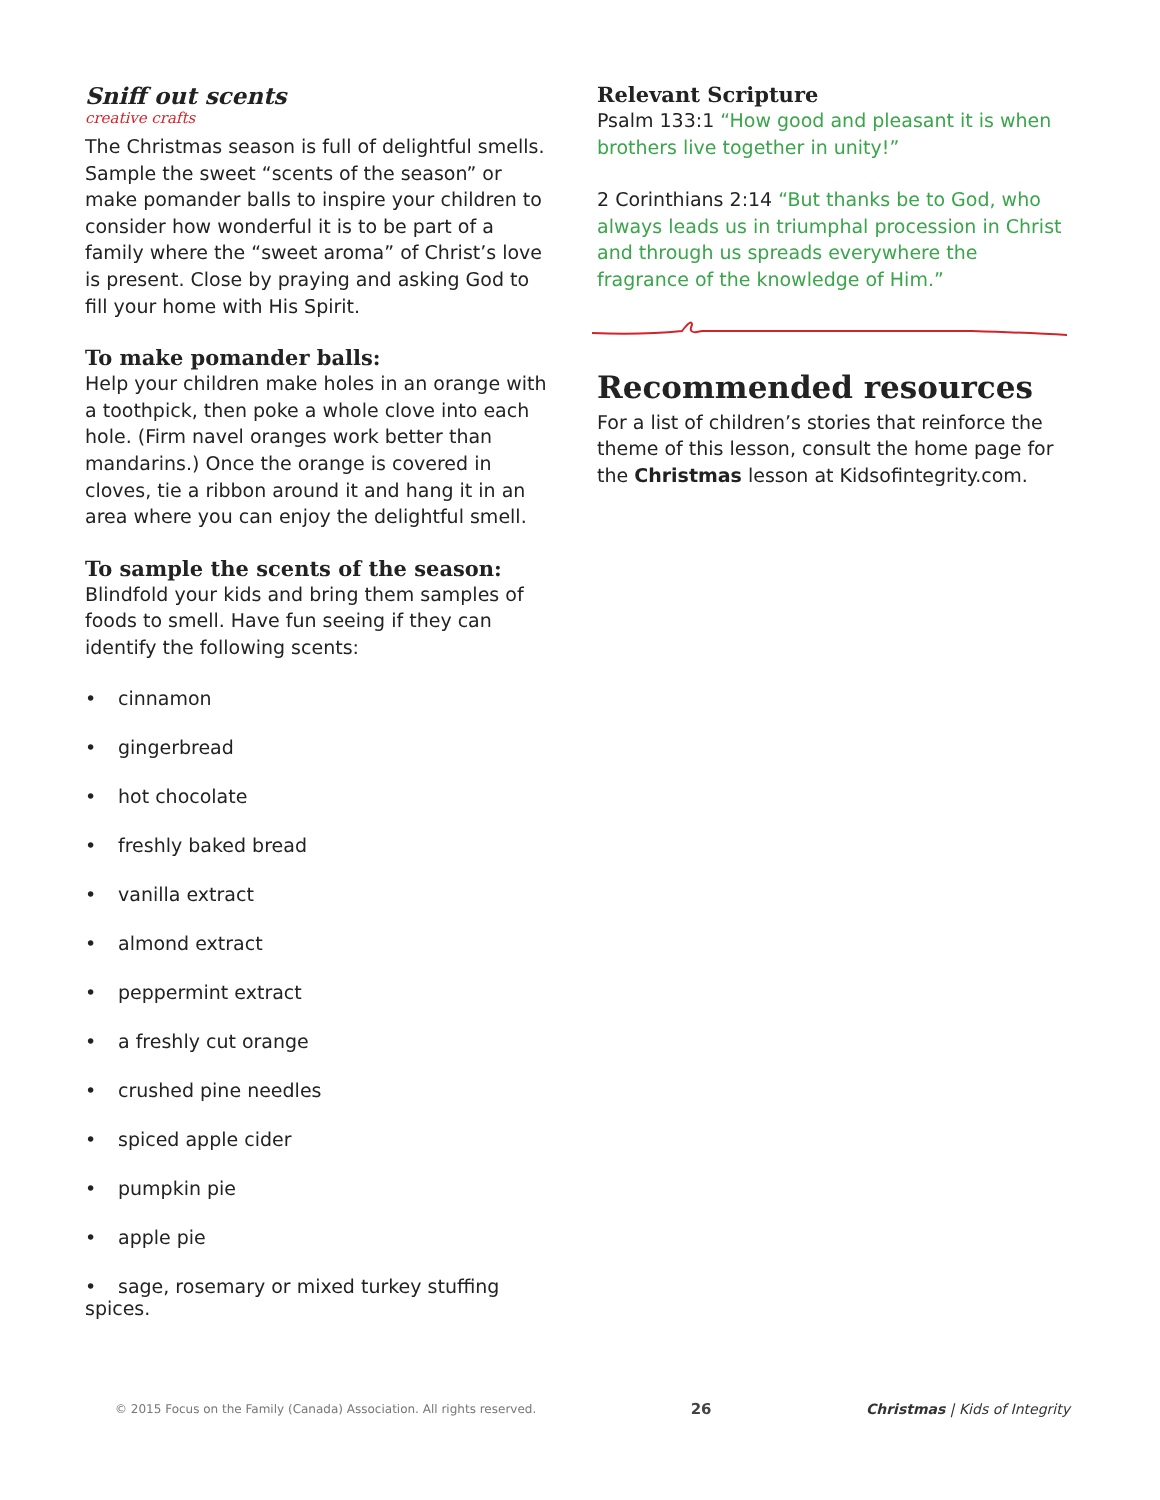Sniff out scents
creative crafts
The Christmas season is full of delightful smells. Sample the sweet “scents of the season” or make pomander balls to inspire your children to consider how wonderful it is to be part of a family where the “sweet aroma” of Christ’s love is present. Close by praying and asking God to fill your home with His Spirit.
To make pomander balls:
Help your children make holes in an orange with a toothpick, then poke a whole clove into each hole. (Firm navel oranges work better than mandarins.) Once the orange is covered in cloves, tie a ribbon around it and hang it in an area where you can enjoy the delightful smell.
To sample the scents of the season:
Blindfold your kids and bring them samples of foods to smell. Have fun seeing if they can identify the following scents:
• cinnamon
• gingerbread
• hot chocolate
• freshly baked bread
• vanilla extract
• almond extract
• peppermint extract
• a freshly cut orange
• crushed pine needles
• spiced apple cider
• pumpkin pie
• apple pie
• sage, rosemary or mixed turkey stuffing spices.
Relevant Scripture
Psalm 133:1 “How good and pleasant it is when brothers live together in unity!”
2 Corinthians 2:14 “But thanks be to God, who always leads us in triumphal procession in Christ and through us spreads everywhere the fragrance of the knowledge of Him.”
Recommended resources
For a list of children’s stories that reinforce the theme of this lesson, consult the home page for the Christmas lesson at Kidsofintegrity.com.
© 2015 Focus on the Family (Canada) Association. All rights reserved. 26 Christmas | Kids of Integrity